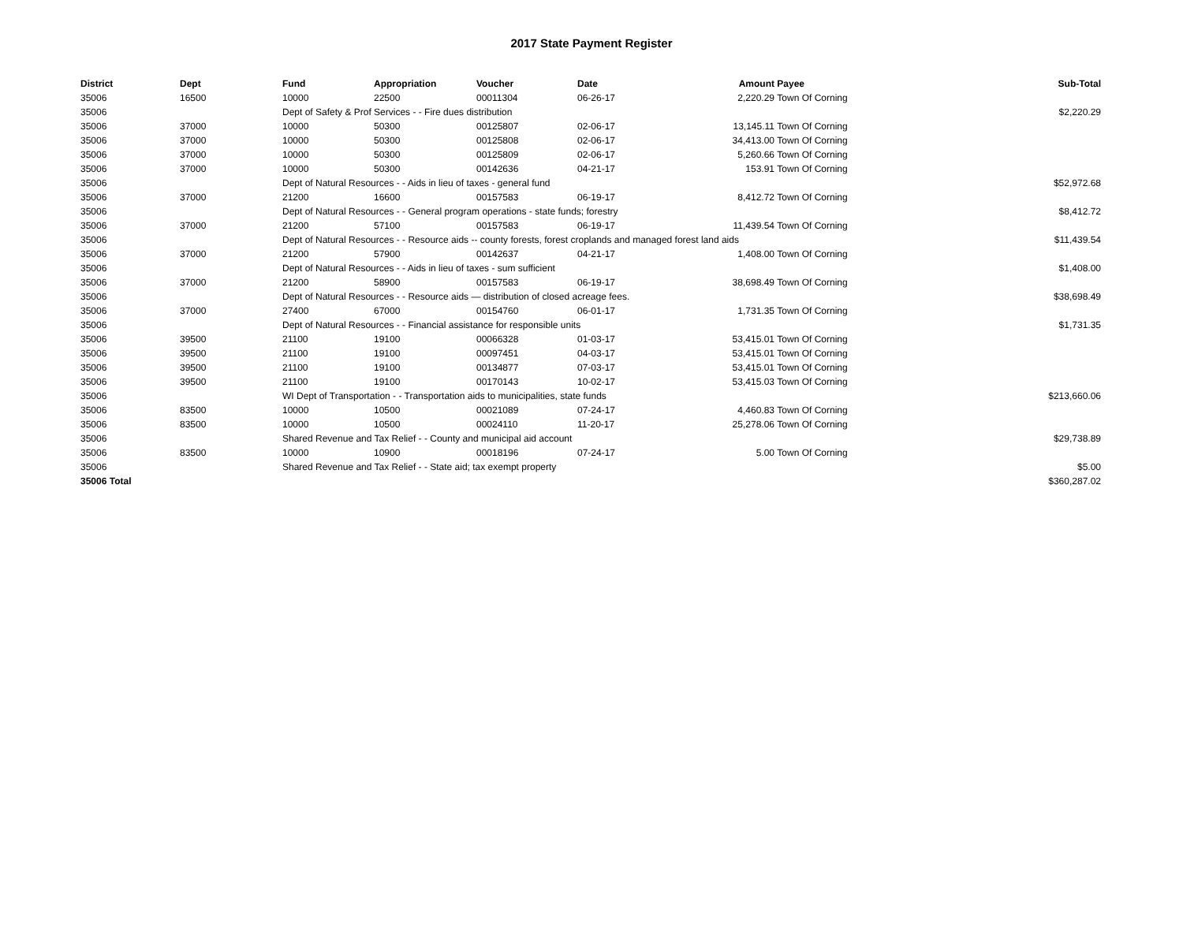2017 State Payment Register
| District | Dept | Fund | Appropriation | Voucher | Date | Amount | Payee | Sub-Total |
| --- | --- | --- | --- | --- | --- | --- | --- | --- |
| 35006 | 16500 | 10000 | 22500 | 00011304 | 06-26-17 | 2,220.29 | Town Of Corning | |
| 35006 | | Dept of Safety & Prof Services - - Fire dues distribution | | | | | | $2,220.29 |
| 35006 | 37000 | 10000 | 50300 | 00125807 | 02-06-17 | 13,145.11 | Town Of Corning | |
| 35006 | 37000 | 10000 | 50300 | 00125808 | 02-06-17 | 34,413.00 | Town Of Corning | |
| 35006 | 37000 | 10000 | 50300 | 00125809 | 02-06-17 | 5,260.66 | Town Of Corning | |
| 35006 | 37000 | 10000 | 50300 | 00142636 | 04-21-17 | 153.91 | Town Of Corning | |
| 35006 | | Dept of Natural Resources - - Aids in lieu of taxes - general fund | | | | | | $52,972.68 |
| 35006 | 37000 | 21200 | 16600 | 00157583 | 06-19-17 | 8,412.72 | Town Of Corning | |
| 35006 | | Dept of Natural Resources - - General program operations - state funds; forestry | | | | | | $8,412.72 |
| 35006 | 37000 | 21200 | 57100 | 00157583 | 06-19-17 | 11,439.54 | Town Of Corning | |
| 35006 | | Dept of Natural Resources - - Resource aids -- county forests, forest croplands and managed forest land aids | | | | | | $11,439.54 |
| 35006 | 37000 | 21200 | 57900 | 00142637 | 04-21-17 | 1,408.00 | Town Of Corning | |
| 35006 | | Dept of Natural Resources - - Aids in lieu of taxes - sum sufficient | | | | | | $1,408.00 |
| 35006 | 37000 | 21200 | 58900 | 00157583 | 06-19-17 | 38,698.49 | Town Of Corning | |
| 35006 | | Dept of Natural Resources - - Resource aids — distribution of closed acreage fees. | | | | | | $38,698.49 |
| 35006 | 37000 | 27400 | 67000 | 00154760 | 06-01-17 | 1,731.35 | Town Of Corning | |
| 35006 | | Dept of Natural Resources - - Financial assistance for responsible units | | | | | | $1,731.35 |
| 35006 | 39500 | 21100 | 19100 | 00066328 | 01-03-17 | 53,415.01 | Town Of Corning | |
| 35006 | 39500 | 21100 | 19100 | 00097451 | 04-03-17 | 53,415.01 | Town Of Corning | |
| 35006 | 39500 | 21100 | 19100 | 00134877 | 07-03-17 | 53,415.01 | Town Of Corning | |
| 35006 | 39500 | 21100 | 19100 | 00170143 | 10-02-17 | 53,415.03 | Town Of Corning | |
| 35006 | | WI Dept of Transportation - - Transportation aids to municipalities, state funds | | | | | | $213,660.06 |
| 35006 | 83500 | 10000 | 10500 | 00021089 | 07-24-17 | 4,460.83 | Town Of Corning | |
| 35006 | 83500 | 10000 | 10500 | 00024110 | 11-20-17 | 25,278.06 | Town Of Corning | |
| 35006 | | Shared Revenue and Tax Relief - - County and municipal aid account | | | | | | $29,738.89 |
| 35006 | 83500 | 10000 | 10900 | 00018196 | 07-24-17 | 5.00 | Town Of Corning | |
| 35006 | | Shared Revenue and Tax Relief - - State aid; tax exempt property | | | | | | $5.00 |
| 35006 Total | | | | | | | | $360,287.02 |